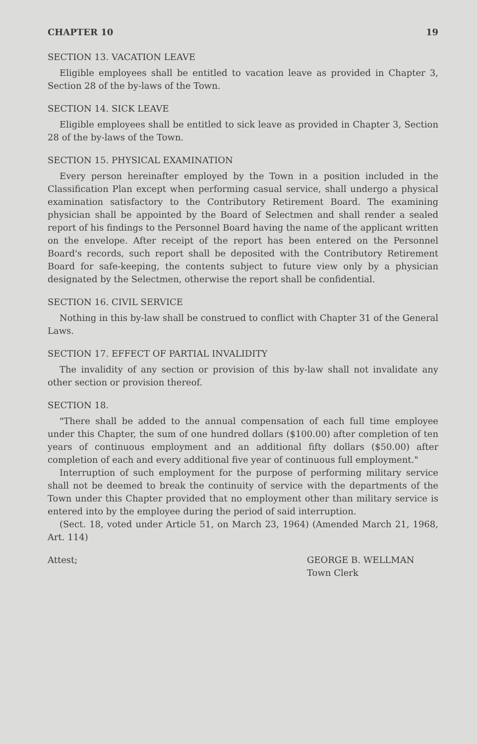CHAPTER 10 19
SECTION 13. VACATION LEAVE
Eligible employees shall be entitled to vacation leave as provided in Chapter 3, Section 28 of the by-laws of the Town.
SECTION 14. SICK LEAVE
Eligible employees shall be entitled to sick leave as provided in Chapter 3, Section 28 of the by-laws of the Town.
SECTION 15. PHYSICAL EXAMINATION
Every person hereinafter employed by the Town in a position included in the Classification Plan except when performing casual service, shall undergo a physical examination satisfactory to the Contributory Retirement Board. The examining physician shall be appointed by the Board of Selectmen and shall render a sealed report of his findings to the Personnel Board having the name of the applicant written on the envelope. After receipt of the report has been entered on the Personnel Board's records, such report shall be deposited with the Contributory Retirement Board for safe-keeping, the contents subject to future view only by a physician designated by the Selectmen, otherwise the report shall be confidential.
SECTION 16. CIVIL SERVICE
Nothing in this by-law shall be construed to conflict with Chapter 31 of the General Laws.
SECTION 17. EFFECT OF PARTIAL INVALIDITY
The invalidity of any section or provision of this by-law shall not invalidate any other section or provision thereof.
SECTION 18.
"There shall be added to the annual compensation of each full time employee under this Chapter, the sum of one hundred dollars ($100.00) after completion of ten years of continuous employment and an additional fifty dollars ($50.00) after completion of each and every additional five year of continuous full employment."
Interruption of such employment for the purpose of performing military service shall not be deemed to break the continuity of service with the departments of the Town under this Chapter provided that no employment other than military service is entered into by the employee during the period of said interruption.
(Sect. 18, voted under Article 51, on March 23, 1964) (Amended March 21, 1968, Art. 114)
Attest; GEORGE B. WELLMAN
Town Clerk